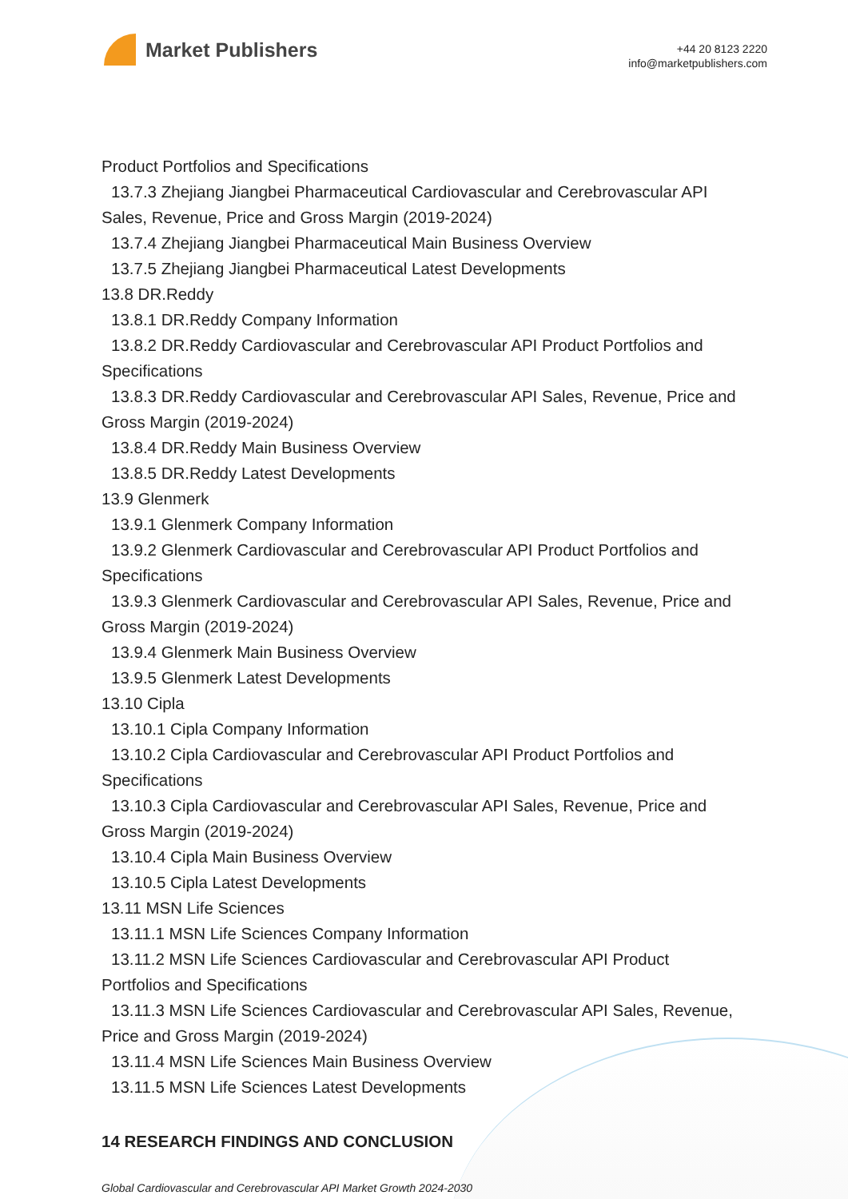Market Publishers
+44 20 8123 2220
info@marketpublishers.com
Product Portfolios and Specifications
13.7.3 Zhejiang Jiangbei Pharmaceutical Cardiovascular and Cerebrovascular API
Sales, Revenue, Price and Gross Margin (2019-2024)
13.7.4 Zhejiang Jiangbei Pharmaceutical Main Business Overview
13.7.5 Zhejiang Jiangbei Pharmaceutical Latest Developments
13.8 DR.Reddy
13.8.1 DR.Reddy Company Information
13.8.2 DR.Reddy Cardiovascular and Cerebrovascular API Product Portfolios and
Specifications
13.8.3 DR.Reddy Cardiovascular and Cerebrovascular API Sales, Revenue, Price and
Gross Margin (2019-2024)
13.8.4 DR.Reddy Main Business Overview
13.8.5 DR.Reddy Latest Developments
13.9 Glenmerk
13.9.1 Glenmerk Company Information
13.9.2 Glenmerk Cardiovascular and Cerebrovascular API Product Portfolios and
Specifications
13.9.3 Glenmerk Cardiovascular and Cerebrovascular API Sales, Revenue, Price and
Gross Margin (2019-2024)
13.9.4 Glenmerk Main Business Overview
13.9.5 Glenmerk Latest Developments
13.10 Cipla
13.10.1 Cipla Company Information
13.10.2 Cipla Cardiovascular and Cerebrovascular API Product Portfolios and
Specifications
13.10.3 Cipla Cardiovascular and Cerebrovascular API Sales, Revenue, Price and
Gross Margin (2019-2024)
13.10.4 Cipla Main Business Overview
13.10.5 Cipla Latest Developments
13.11 MSN Life Sciences
13.11.1 MSN Life Sciences Company Information
13.11.2 MSN Life Sciences Cardiovascular and Cerebrovascular API Product
Portfolios and Specifications
13.11.3 MSN Life Sciences Cardiovascular and Cerebrovascular API Sales, Revenue,
Price and Gross Margin (2019-2024)
13.11.4 MSN Life Sciences Main Business Overview
13.11.5 MSN Life Sciences Latest Developments
14 RESEARCH FINDINGS AND CONCLUSION
Global Cardiovascular and Cerebrovascular API Market Growth 2024-2030